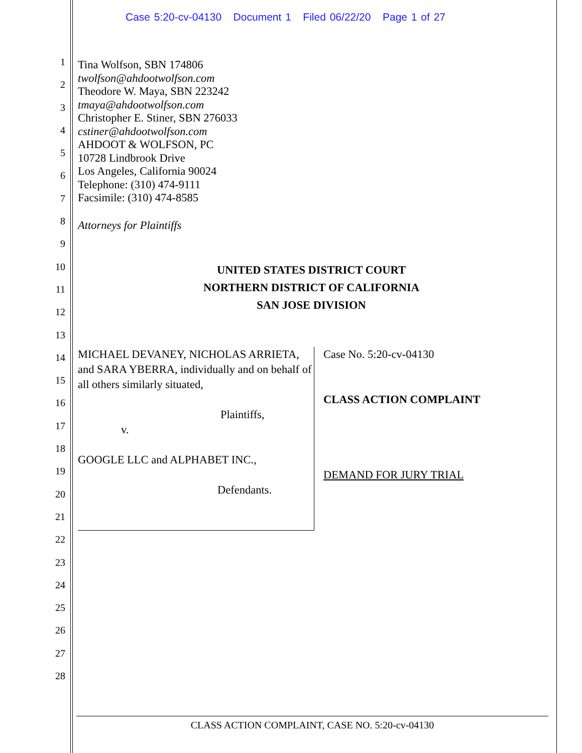Case 5:20-cv-04130 Document 1 Filed 06/22/20 Page 1 of 27
1
2
3
4
5
6
7
8
9
10
11
12
13
14
15
16
17
18
19
20
21
22
23
24
25
26
27
28
Tina Wolfson, SBN 174806
twolfson@ahdootwolfson.com
Theodore W. Maya, SBN 223242
tmaya@ahdootwolfson.com
Christopher E. Stiner, SBN 276033
cstiner@ahdootwolfson.com
AHDOOT & WOLFSON, PC
10728 Lindbrook Drive
Los Angeles, California 90024
Telephone: (310) 474-9111
Facsimile: (310) 474-8585
Attorneys for Plaintiffs
UNITED STATES DISTRICT COURT
NORTHERN DISTRICT OF CALIFORNIA
SAN JOSE DIVISION
MICHAEL DEVANEY, NICHOLAS ARRIETA, and SARA YBERRA, individually and on behalf of all others similarly situated,
Plaintiffs,
v.
GOOGLE LLC and ALPHABET INC.,
Defendants.
Case No. 5:20-cv-04130
CLASS ACTION COMPLAINT
DEMAND FOR JURY TRIAL
CLASS ACTION COMPLAINT, CASE NO. 5:20-cv-04130